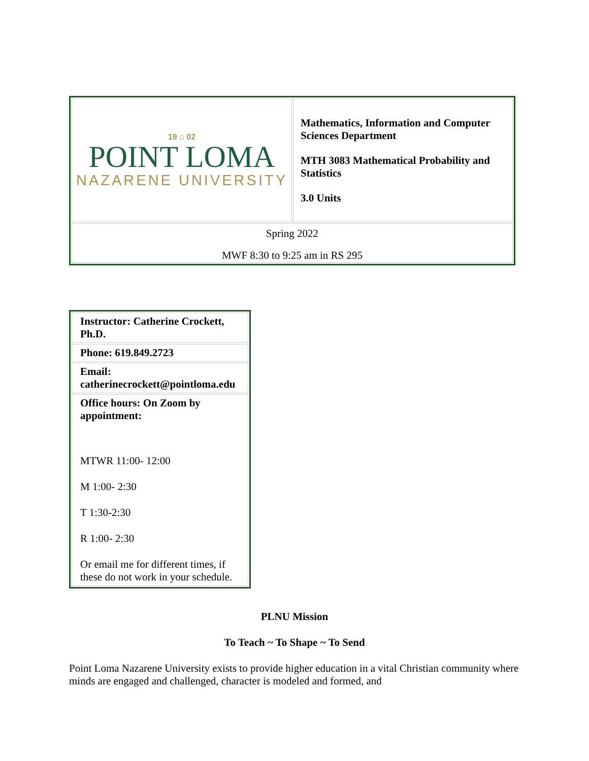| 19 ⌂ 02 POINT LOMA NAZARENE UNIVERSITY | Mathematics, Information and Computer Sciences Department MTH 3083 Mathematical Probability and Statistics 3.0 Units |
| Spring 2022 MWF 8:30 to 9:25 am in RS 295 | |
| Instructor: Catherine Crockett, Ph.D. |
| Phone: 619.849.2723 |
| Email: catherinecrockett@pointloma.edu |
| Office hours: On Zoom by appointment: MTWR 11:00- 12:00 M 1:00- 2:30 T 1:30-2:30 R 1:00- 2:30 Or email me for different times, if these do not work in your schedule. |
PLNU Mission
To Teach ~ To Shape ~ To Send
Point Loma Nazarene University exists to provide higher education in a vital Christian community where minds are engaged and challenged, character is modeled and formed, and